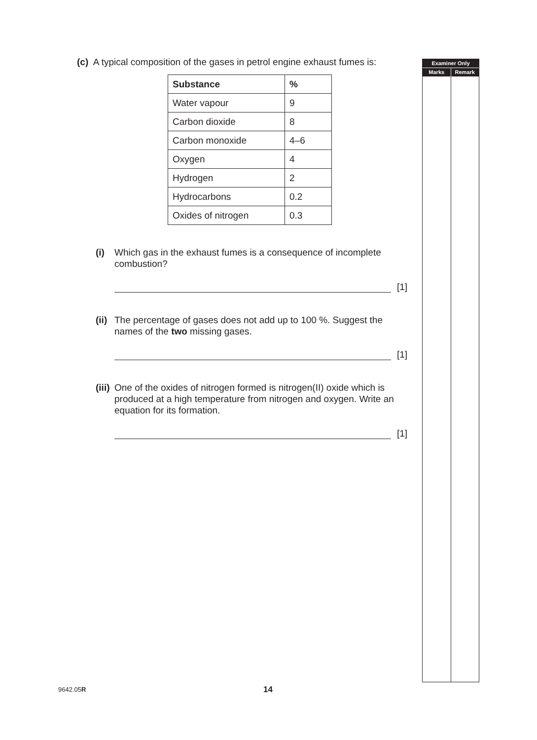(c) A typical composition of the gases in petrol engine exhaust fumes is:
| Substance | % |
| --- | --- |
| Water vapour | 9 |
| Carbon dioxide | 8 |
| Carbon monoxide | 4–6 |
| Oxygen | 4 |
| Hydrogen | 2 |
| Hydrocarbons | 0.2 |
| Oxides of nitrogen | 0.3 |
(i) Which gas in the exhaust fumes is a consequence of incomplete combustion?
[1]
(ii)
The percentage of gases does not add up to 100 %. Suggest the names of the two missing gases.
[1]
(iii)
One of the oxides of nitrogen formed is nitrogen(II) oxide which is produced at a high temperature from nitrogen and oxygen. Write an equation for its formation.
[1]
Examiner Only
Marks Remark
9642.05R 14